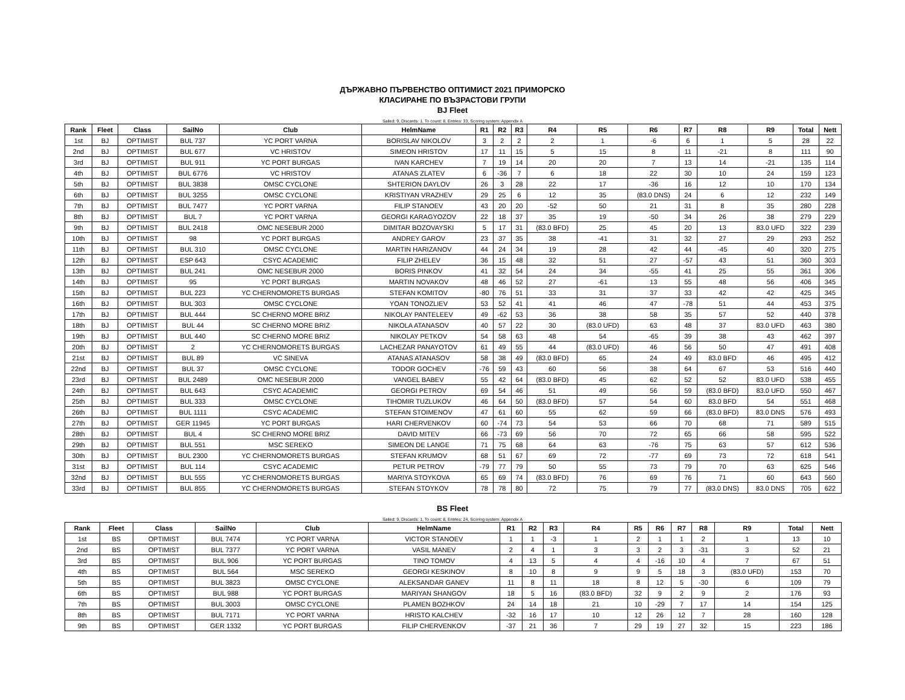ДЪРЖАВНО ПЪРВЕНСТВО ОПТИМИСТ 2021 ПРИМОРСКО
КЛАСИРАНЕ ПО ВЪЗРАСТОВИ ГРУПИ
BJ Fleet
Sailed: 9, Discards: 1, To count: 8, Entries: 33, Scoring system: Appendix A
| Rank | Fleet | Class | SailNo | Club | HelmName | R1 | R2 | R3 | R4 | R5 | R6 | R7 | R8 | R9 | Total | Nett |
| --- | --- | --- | --- | --- | --- | --- | --- | --- | --- | --- | --- | --- | --- | --- | --- | --- |
| 1st | BJ | OPTIMIST | BUL 737 | YC PORT VARNA | BORISLAV NIKOLOV | 3 | 2 | 2 | 2 | 1 | -6 | 6 | 1 | 5 | 28 | 22 |
| 2nd | BJ | OPTIMIST | BUL 677 | VC HRISTOV | SIMEON HRISTOV | 17 | 11 | 15 | 5 | 15 | 8 | 11 | -21 | 8 | 111 | 90 |
| 3rd | BJ | OPTIMIST | BUL 911 | YC PORT BURGAS | IVAN KARCHEV | 7 | 19 | 14 | 20 | 20 | 7 | 13 | 14 | -21 | 135 | 114 |
| 4th | BJ | OPTIMIST | BUL 6776 | VC HRISTOV | ATANAS ZLATEV | 6 | -36 | 7 | 6 | 18 | 22 | 30 | 10 | 24 | 159 | 123 |
| 5th | BJ | OPTIMIST | BUL 3838 | OMSC CYCLONE | SHTERION DAYLOV | 26 | 3 | 28 | 22 | 17 | -36 | 16 | 12 | 10 | 170 | 134 |
| 6th | BJ | OPTIMIST | BUL 3255 | OMSC CYCLONE | KRISTIYAN VRAZHEV | 29 | 25 | 6 | 12 | 35 | (83.0 DNS) | 24 | 6 | 12 | 232 | 149 |
| 7th | BJ | OPTIMIST | BUL 7477 | YC PORT VARNA | FILIP STANOEV | 43 | 20 | 20 | -52 | 50 | 21 | 31 | 8 | 35 | 280 | 228 |
| 8th | BJ | OPTIMIST | BUL 7 | YC PORT VARNA | GEORGI KARAGYOZOV | 22 | 18 | 37 | 35 | 19 | -50 | 34 | 26 | 38 | 279 | 229 |
| 9th | BJ | OPTIMIST | BUL 2418 | OMC NESEBUR 2000 | DIMITAR BOZOVAYSKI | 5 | 17 | 31 | (83.0 BFD) | 25 | 45 | 20 | 13 | 83.0 UFD | 322 | 239 |
| 10th | BJ | OPTIMIST | 98 | YC PORT BURGAS | ANDREY GAROV | 23 | 37 | 35 | 38 | -41 | 31 | 32 | 27 | 29 | 293 | 252 |
| 11th | BJ | OPTIMIST | BUL 310 | OMSC CYCLONE | MARTIN HARIZANOV | 44 | 24 | 34 | 19 | 28 | 42 | 44 | -45 | 40 | 320 | 275 |
| 12th | BJ | OPTIMIST | ESP 643 | CSYC ACADEMIC | FILIP ZHELEV | 36 | 15 | 48 | 32 | 51 | 27 | -57 | 43 | 51 | 360 | 303 |
| 13th | BJ | OPTIMIST | BUL 241 | OMC NESEBUR 2000 | BORIS PINKOV | 41 | 32 | 54 | 24 | 34 | -55 | 41 | 25 | 55 | 361 | 306 |
| 14th | BJ | OPTIMIST | 95 | YC PORT BURGAS | MARTIN NOVAKOV | 48 | 46 | 52 | 27 | -61 | 13 | 55 | 48 | 56 | 406 | 345 |
| 15th | BJ | OPTIMIST | BUL 223 | YC CHERNOMORETS BURGAS | STEFAN KOMITOV | -80 | 76 | 51 | 33 | 31 | 37 | 33 | 42 | 42 | 425 | 345 |
| 16th | BJ | OPTIMIST | BUL 303 | OMSC CYCLONE | YOAN TONOZLIEV | 53 | 52 | 41 | 41 | 46 | 47 | -78 | 51 | 44 | 453 | 375 |
| 17th | BJ | OPTIMIST | BUL 444 | SC CHERNO MORE BRIZ | NIKOLAY PANTELEEV | 49 | -62 | 53 | 36 | 38 | 58 | 35 | 57 | 52 | 440 | 378 |
| 18th | BJ | OPTIMIST | BUL 44 | SC CHERNO MORE BRIZ | NIKOLA ATANASOV | 40 | 57 | 22 | 30 | (83.0 UFD) | 63 | 48 | 37 | 83.0 UFD | 463 | 380 |
| 19th | BJ | OPTIMIST | BUL 440 | SC CHERNO MORE BRIZ | NIKOLAY PETKOV | 54 | 58 | 63 | 48 | 54 | -65 | 39 | 38 | 43 | 462 | 397 |
| 20th | BJ | OPTIMIST | 2 | YC CHERNOMORETS BURGAS | LACHEZAR PANAYOTOV | 61 | 49 | 55 | 44 | (83.0 UFD) | 46 | 56 | 50 | 47 | 491 | 408 |
| 21st | BJ | OPTIMIST | BUL 89 | VC SINEVA | ATANAS ATANASOV | 58 | 38 | 49 | (83.0 BFD) | 65 | 24 | 49 | 83.0 BFD | 46 | 495 | 412 |
| 22nd | BJ | OPTIMIST | BUL 37 | OMSC CYCLONE | TODOR GOCHEV | -76 | 59 | 43 | 60 | 56 | 38 | 64 | 67 | 53 | 516 | 440 |
| 23rd | BJ | OPTIMIST | BUL 2489 | OMC NESEBUR 2000 | VANGEL BABEV | 55 | 42 | 64 | (83.0 BFD) | 45 | 62 | 52 | 52 | 83.0 UFD | 538 | 455 |
| 24th | BJ | OPTIMIST | BUL 643 | CSYC ACADEMIC | GEORGI PETROV | 69 | 54 | 46 | 51 | 49 | 56 | 59 | (83.0 BFD) | 83.0 UFD | 550 | 467 |
| 25th | BJ | OPTIMIST | BUL 333 | OMSC CYCLONE | TIHOMIR TUZLUKOV | 46 | 64 | 50 | (83.0 BFD) | 57 | 54 | 60 | 83.0 BFD | 54 | 551 | 468 |
| 26th | BJ | OPTIMIST | BUL 1111 | CSYC ACADEMIC | STEFAN STOIMENOV | 47 | 61 | 60 | 55 | 62 | 59 | 66 | (83.0 BFD) | 83.0 DNS | 576 | 493 |
| 27th | BJ | OPTIMIST | GER 11945 | YC PORT BURGAS | HARI CHERVENKOV | 60 | -74 | 73 | 54 | 53 | 66 | 70 | 68 | 71 | 589 | 515 |
| 28th | BJ | OPTIMIST | BUL 4 | SC CHERNO MORE BRIZ | DAVID MITEV | 66 | -73 | 69 | 56 | 70 | 72 | 65 | 66 | 58 | 595 | 522 |
| 29th | BJ | OPTIMIST | BUL 551 | MSC SEREKO | SIMEON DE LANGE | 71 | 75 | 68 | 64 | 63 | -76 | 75 | 63 | 57 | 612 | 536 |
| 30th | BJ | OPTIMIST | BUL 2300 | YC CHERNOMORETS BURGAS | STEFAN KRUMOV | 68 | 51 | 67 | 69 | 72 | -77 | 69 | 73 | 72 | 618 | 541 |
| 31st | BJ | OPTIMIST | BUL 114 | CSYC ACADEMIC | PETUR PETROV | -79 | 77 | 79 | 50 | 55 | 73 | 79 | 70 | 63 | 625 | 546 |
| 32nd | BJ | OPTIMIST | BUL 555 | YC CHERNOMORETS BURGAS | MARIYA STOYKOVA | 65 | 69 | 74 | (83.0 BFD) | 76 | 69 | 76 | 71 | 60 | 643 | 560 |
| 33rd | BJ | OPTIMIST | BUL 855 | YC CHERNOMORETS BURGAS | STEFAN STOYKOV | 78 | 78 | 80 | 72 | 75 | 79 | 77 | (83.0 DNS) | 83.0 DNS | 705 | 622 |
BS Fleet
Sailed: 9, Discards: 1, To count: 8, Entries: 24, Scoring system: Appendix A
| Rank | Fleet | Class | SailNo | Club | HelmName | R1 | R2 | R3 | R4 | R5 | R6 | R7 | R8 | R9 | Total | Nett |
| --- | --- | --- | --- | --- | --- | --- | --- | --- | --- | --- | --- | --- | --- | --- | --- | --- |
| 1st | BS | OPTIMIST | BUL 7474 | YC PORT VARNA | VICTOR STANOEV | 1 | 1 | -3 | 1 | 2 | 1 | 1 | 2 | 1 | 13 | 10 |
| 2nd | BS | OPTIMIST | BUL 7377 | YC PORT VARNA | VASIL MANEV | 2 | 4 | 1 | 3 | 3 | 2 | 3 | -31 | 3 | 52 | 21 |
| 3rd | BS | OPTIMIST | BUL 906 | YC PORT BURGAS | TINO TOMOV | 4 | 13 | 5 | 4 | 4 | -16 | 10 | 4 | 7 | 67 | 51 |
| 4th | BS | OPTIMIST | BUL 564 | MSC SEREKO | GEORGI KESKINOV | 8 | 10 | 8 | 9 | 9 | 5 | 18 | 3 | (83.0 UFD) | 153 | 70 |
| 5th | BS | OPTIMIST | BUL 3823 | OMSC CYCLONE | ALEKSANDAR GANEV | 11 | 8 | 11 | 18 | 8 | 12 | 5 | -30 | 6 | 109 | 79 |
| 6th | BS | OPTIMIST | BUL 988 | YC PORT BURGAS | MARIYAN SHANGOV | 18 | 5 | 16 | (83.0 BFD) | 32 | 9 | 2 | 9 | 2 | 176 | 93 |
| 7th | BS | OPTIMIST | BUL 3003 | OMSC CYCLONE | PLAMEN BOZHKOV | 24 | 14 | 18 | 21 | 10 | -29 | 7 | 17 | 14 | 154 | 125 |
| 8th | BS | OPTIMIST | BUL 7171 | YC PORT VARNA | HRISTO KALCHEV | -32 | 16 | 17 | 10 | 12 | 26 | 12 | 7 | 28 | 160 | 128 |
| 9th | BS | OPTIMIST | GER 1332 | YC PORT BURGAS | FILIP CHERVENKOV | -37 | 21 | 36 | 7 | 29 | 19 | 27 | 32 | 15 | 223 | 186 |